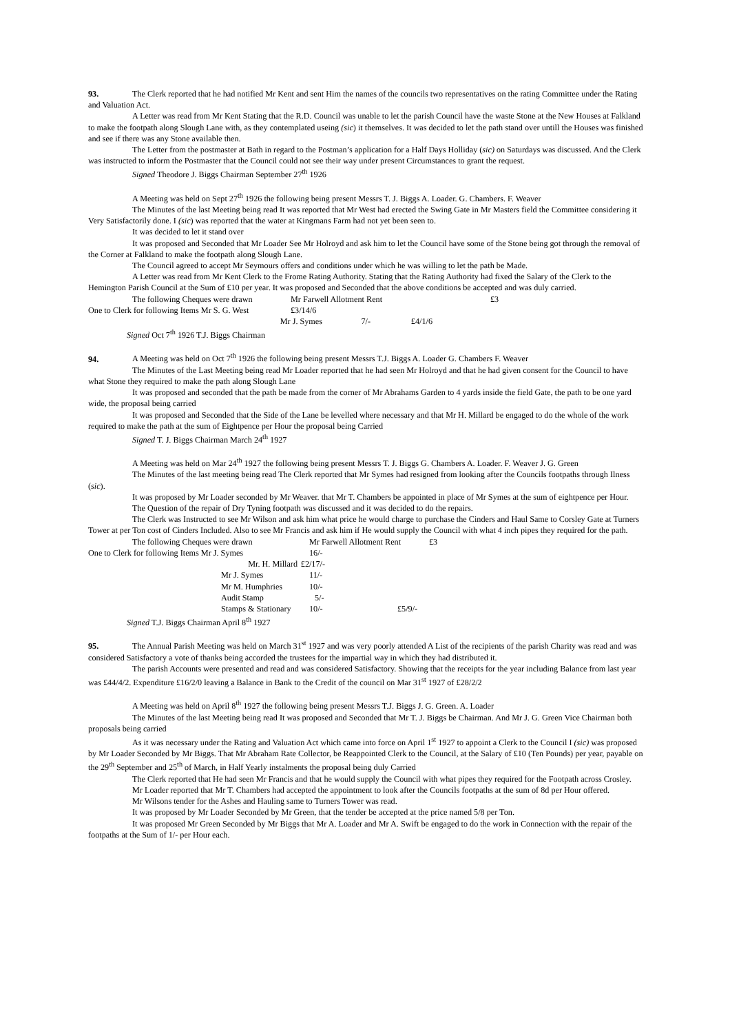93. The Clerk reported that he had notified Mr Kent and sent Him the names of the councils two representatives on the rating Committee under the Rating and Valuation Act.
A Letter was read from Mr Kent Stating that the R.D. Council was unable to let the parish Council have the waste Stone at the New Houses at Falkland to make the footpath along Slough Lane with, as they contemplated useing (sic) it themselves. It was decided to let the path stand over untill the Houses was finished and see if there was any Stone available then.
The Letter from the postmaster at Bath in regard to the Postman’s application for a Half Days Holliday (sic) on Saturdays was discussed. And the Clerk was instructed to inform the Postmaster that the Council could not see their way under present Circumstances to grant the request.
Signed Theodore J. Biggs Chairman September 27<sup>th</sup> 1926
A Meeting was held on Sept 27<sup>th</sup> 1926 the following being present Messrs T. J. Biggs A. Loader. G. Chambers. F. Weaver
The Minutes of the last Meeting being read It was reported that Mr West had erected the Swing Gate in Mr Masters field the Committee considering it Very Satisfactorily done. I (sic) was reported that the water at Kingmans Farm had not yet been seen to.
It was decided to let it stand over
It was proposed and Seconded that Mr Loader See Mr Holroyd and ask him to let the Council have some of the Stone being got through the removal of the Corner at Falkland to make the footpath along Slough Lane.
The Council agreed to accept Mr Seymours offers and conditions under which he was willing to let the path be Made.
A Letter was read from Mr Kent Clerk to the Frome Rating Authority. Stating that the Rating Authority had fixed the Salary of the Clerk to the Hemington Parish Council at the Sum of £10 per year. It was proposed and Seconded that the above conditions be accepted and was duly carried.
The following Cheques were drawn Mr Farwell Allotment Rent £3
One to Clerk for following Items Mr S. G. West £3/14/6
Mr J. Symes 7/- £4/1/6
Signed Oct 7<sup>th</sup> 1926 T.J. Biggs Chairman
94. A Meeting was held on Oct 7<sup>th</sup> 1926 the following being present Messrs T.J. Biggs A. Loader G. Chambers F. Weaver
The Minutes of the Last Meeting being read Mr Loader reported that he had seen Mr Holroyd and that he had given consent for the Council to have what Stone they required to make the path along Slough Lane
It was proposed and seconded that the path be made from the corner of Mr Abrahams Garden to 4 yards inside the field Gate, the path to be one yard wide, the proposal being carried
It was proposed and Seconded that the Side of the Lane be levelled where necessary and that Mr H. Millard be engaged to do the whole of the work required to make the path at the sum of Eightpence per Hour the proposal being Carried
Signed T. J. Biggs Chairman March 24<sup>th</sup> 1927
A Meeting was held on Mar 24<sup>th</sup> 1927 the following being present Messrs T. J. Biggs G. Chambers A. Loader. F. Weaver J. G. Green
The Minutes of the last meeting being read The Clerk reported that Mr Symes had resigned from looking after the Councils footpaths through Ilness (sic).
It was proposed by Mr Loader seconded by Mr Weaver. that Mr T. Chambers be appointed in place of Mr Symes at the sum of eightpence per Hour.
The Question of the repair of Dry Tyning footpath was discussed and it was decided to do the repairs.
The Clerk was Instructed to see Mr Wilson and ask him what price he would charge to purchase the Cinders and Haul Same to Corsley Gate at Turners Tower at per Ton cost of Cinders Included. Also to see Mr Francis and ask him if He would supply the Council with what 4 inch pipes they required for the path.
The following Cheques were drawn Mr Farwell Allotment Rent £3
One to Clerk for following Items Mr J. Symes 16/-
Mr. H. Millard £2/17/-
Mr J. Symes 11/-
Mr M. Humphries 10/-
Audit Stamp 5/-
Stamps & Stationary 10/- £5/9/-
Signed T.J. Biggs Chairman April 8<sup>th</sup> 1927
95. The Annual Parish Meeting was held on March 31<sup>st</sup> 1927 and was very poorly attended A List of the recipients of the parish Charity was read and was considered Satisfactory a vote of thanks being accorded the trustees for the impartial way in which they had distributed it.
The parish Accounts were presented and read and was considered Satisfactory. Showing that the receipts for the year including Balance from last year was £44/4/2. Expenditure £16/2/0 leaving a Balance in Bank to the Credit of the council on Mar 31<sup>st</sup> 1927 of £28/2/2
A Meeting was held on April 8<sup>th</sup> 1927 the following being present Messrs T.J. Biggs J. G. Green. A. Loader
The Minutes of the last Meeting being read It was proposed and Seconded that Mr T. J. Biggs be Chairman. And Mr J. G. Green Vice Chairman both proposals being carried
As it was necessary under the Rating and Valuation Act which came into force on April 1<sup>st</sup> 1927 to appoint a Clerk to the Council I (sic) was proposed by Mr Loader Seconded by Mr Biggs. That Mr Abraham Rate Collector, be Reappointed Clerk to the Council, at the Salary of £10 (Ten Pounds) per year, payable on the 29<sup>th</sup> September and 25<sup>th</sup> of March, in Half Yearly instalments the proposal being duly Carried
The Clerk reported that He had seen Mr Francis and that he would supply the Council with what pipes they required for the Footpath across Crosley.
Mr Loader reported that Mr T. Chambers had accepted the appointment to look after the Councils footpaths at the sum of 8d per Hour offered.
Mr Wilsons tender for the Ashes and Hauling same to Turners Tower was read.
It was proposed by Mr Loader Seconded by Mr Green, that the tender be accepted at the price named 5/8 per Ton.
It was proposed Mr Green Seconded by Mr Biggs that Mr A. Loader and Mr A. Swift be engaged to do the work in Connection with the repair of the footpaths at the Sum of 1/- per Hour each.